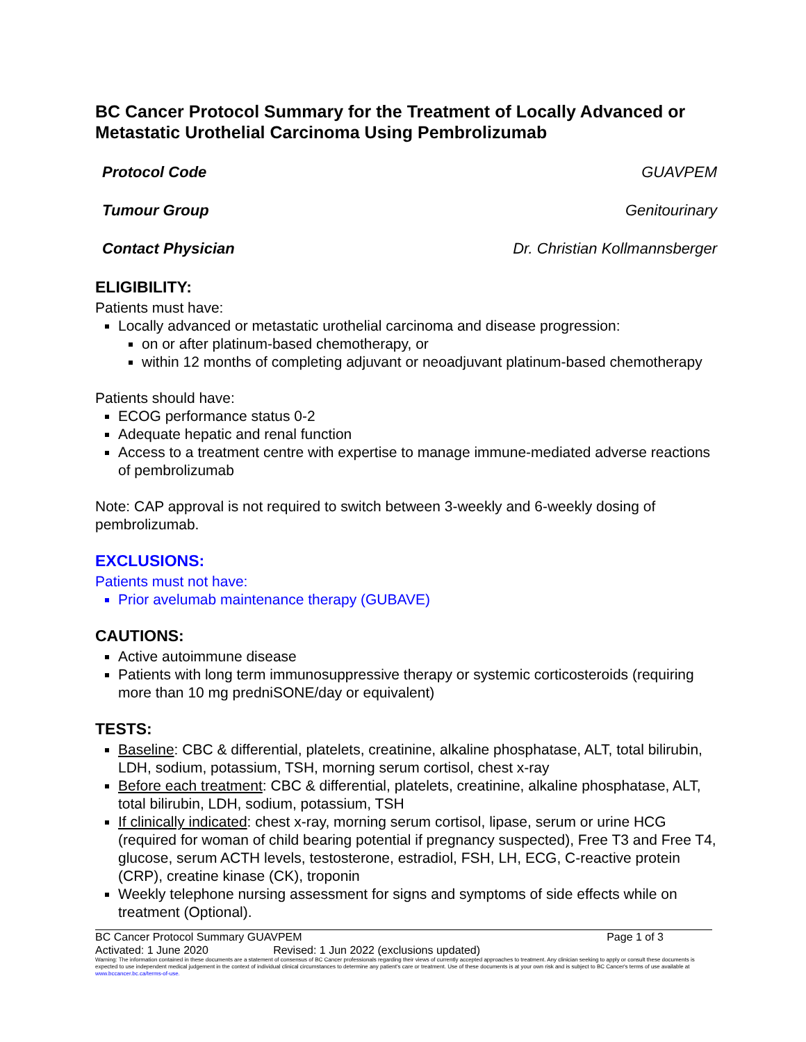BC Cancer Protocol Summary for the Treatment of Locally Advanced or Metastatic Urothelial Carcinoma Using Pembrolizumab
Protocol Code GUAVPEM
Tumour Group Genitourinary
Contact Physician Dr. Christian Kollmannsberger
ELIGIBILITY:
Patients must have:
Locally advanced or metastatic urothelial carcinoma and disease progression:
on or after platinum-based chemotherapy, or
within 12 months of completing adjuvant or neoadjuvant platinum-based chemotherapy
Patients should have:
ECOG performance status 0-2
Adequate hepatic and renal function
Access to a treatment centre with expertise to manage immune-mediated adverse reactions of pembrolizumab
Note: CAP approval is not required to switch between 3-weekly and 6-weekly dosing of pembrolizumab.
EXCLUSIONS:
Patients must not have:
Prior avelumab maintenance therapy (GUBAVE)
CAUTIONS:
Active autoimmune disease
Patients with long term immunosuppressive therapy or systemic corticosteroids (requiring more than 10 mg predniSONE/day or equivalent)
TESTS:
Baseline: CBC & differential, platelets, creatinine, alkaline phosphatase, ALT, total bilirubin, LDH, sodium, potassium, TSH, morning serum cortisol, chest x-ray
Before each treatment: CBC & differential, platelets, creatinine, alkaline phosphatase, ALT, total bilirubin, LDH, sodium, potassium, TSH
If clinically indicated: chest x-ray, morning serum cortisol, lipase, serum or urine HCG (required for woman of child bearing potential if pregnancy suspected), Free T3 and Free T4, glucose, serum ACTH levels, testosterone, estradiol, FSH, LH, ECG, C-reactive protein (CRP), creatine kinase (CK), troponin
Weekly telephone nursing assessment for signs and symptoms of side effects while on treatment (Optional).
BC Cancer Protocol Summary GUAVPEM Page 1 of 3
Activated: 1 June 2020 Revised: 1 Jun 2022 (exclusions updated)
Warning: The information contained in these documents are a statement of consensus of BC Cancer professionals regarding their views of currently accepted approaches to treatment. Any clinician seeking to apply or consult these documents is expected to use independent medical judgement in the context of individual clinical circumstances to determine any patient's care or treatment. Use of these documents is at your own risk and is subject to BC Cancer's terms of use available at www.bccancer.bc.ca/terms-of-use.